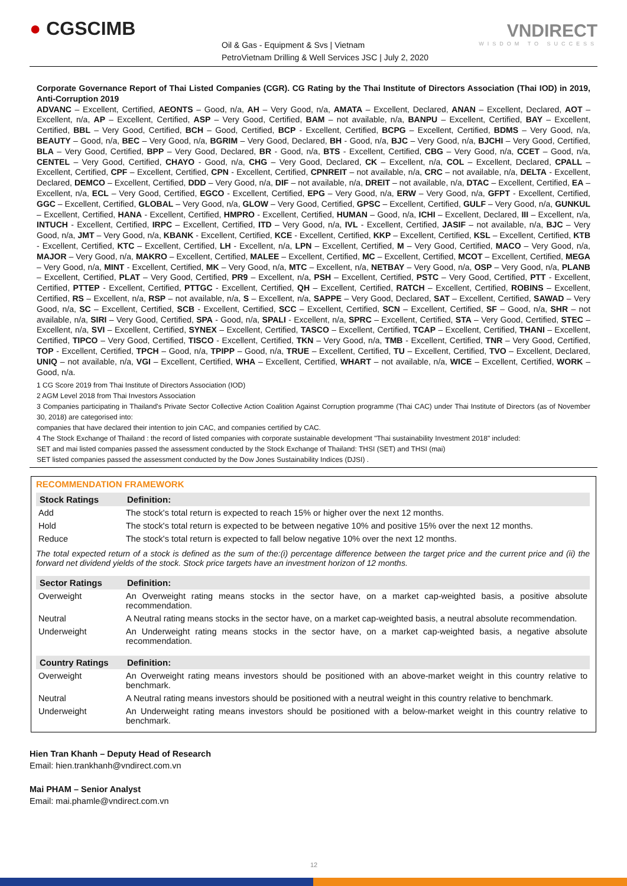● CGSCIMB
Oil & Gas - Equipment & Svs | Vietnam
PetroVietnam Drilling & Well Services JSC | July 2, 2020
VNDIRECT
WISDOM TO SUCCESS
Corporate Governance Report of Thai Listed Companies (CGR). CG Rating by the Thai Institute of Directors Association (Thai IOD) in 2019, Anti-Corruption 2019
ADVANC – Excellent, Certified, AEONTS – Good, n/a, AH – Very Good, n/a, AMATA – Excellent, Declared, ANAN – Excellent, Declared, AOT – Excellent, n/a, AP – Excellent, Certified, ASP – Very Good, Certified, BAM – not available, n/a, BANPU – Excellent, Certified, BAY – Excellent, Certified, BBL – Very Good, Certified, BCH – Good, Certified, BCP - Excellent, Certified, BCPG – Excellent, Certified, BDMS – Very Good, n/a, BEAUTY – Good, n/a, BEC – Very Good, n/a, BGRIM – Very Good, Declared, BH - Good, n/a, BJC – Very Good, n/a, BJCHI – Very Good, Certified, BLA – Very Good, Certified, BPP – Very Good, Declared, BR - Good, n/a, BTS - Excellent, Certified, CBG – Very Good, n/a, CCET – Good, n/a, CENTEL – Very Good, Certified, CHAYO - Good, n/a, CHG – Very Good, Declared, CK – Excellent, n/a, COL – Excellent, Declared, CPALL – Excellent, Certified, CPF – Excellent, Certified, CPN - Excellent, Certified, CPNREIT – not available, n/a, CRC – not available, n/a, DELTA - Excellent, Declared, DEMCO – Excellent, Certified, DDD – Very Good, n/a, DIF – not available, n/a, DREIT – not available, n/a, DTAC – Excellent, Certified, EA – Excellent, n/a, ECL – Very Good, Certified, EGCO - Excellent, Certified, EPG – Very Good, n/a, ERW – Very Good, n/a, GFPT - Excellent, Certified, GGC – Excellent, Certified, GLOBAL – Very Good, n/a, GLOW – Very Good, Certified, GPSC – Excellent, Certified, GULF – Very Good, n/a, GUNKUL – Excellent, Certified, HANA - Excellent, Certified, HMPRO - Excellent, Certified, HUMAN – Good, n/a, ICHI – Excellent, Declared, III – Excellent, n/a, INTUCH - Excellent, Certified, IRPC – Excellent, Certified, ITD – Very Good, n/a, IVL - Excellent, Certified, JASIF – not available, n/a, BJC – Very Good, n/a, JMT – Very Good, n/a, KBANK - Excellent, Certified, KCE - Excellent, Certified, KKP – Excellent, Certified, KSL – Excellent, Certified, KTB - Excellent, Certified, KTC – Excellent, Certified, LH - Excellent, n/a, LPN – Excellent, Certified, M – Very Good, Certified, MACO – Very Good, n/a, MAJOR – Very Good, n/a, MAKRO – Excellent, Certified, MALEE – Excellent, Certified, MC – Excellent, Certified, MCOT – Excellent, Certified, MEGA – Very Good, n/a, MINT - Excellent, Certified, MK – Very Good, n/a, MTC – Excellent, n/a, NETBAY – Very Good, n/a, OSP – Very Good, n/a, PLANB – Excellent, Certified, PLAT – Very Good, Certified, PR9 – Excellent, n/a, PSH – Excellent, Certified, PSTC – Very Good, Certified, PTT - Excellent, Certified, PTTEP - Excellent, Certified, PTTGC - Excellent, Certified, QH – Excellent, Certified, RATCH – Excellent, Certified, ROBINS – Excellent, Certified, RS – Excellent, n/a, RSP – not available, n/a, S – Excellent, n/a, SAPPE – Very Good, Declared, SAT – Excellent, Certified, SAWAD – Very Good, n/a, SC – Excellent, Certified, SCB - Excellent, Certified, SCC – Excellent, Certified, SCN – Excellent, Certified, SF – Good, n/a, SHR – not available, n/a, SIRI – Very Good, Certified, SPA - Good, n/a, SPALI - Excellent, n/a, SPRC – Excellent, Certified, STA – Very Good, Certified, STEC – Excellent, n/a, SVI – Excellent, Certified, SYNEX – Excellent, Certified, TASCO – Excellent, Certified, TCAP – Excellent, Certified, THANI – Excellent, Certified, TIPCO – Very Good, Certified, TISCO - Excellent, Certified, TKN – Very Good, n/a, TMB - Excellent, Certified, TNR – Very Good, Certified, TOP - Excellent, Certified, TPCH – Good, n/a, TPIPP – Good, n/a, TRUE – Excellent, Certified, TU – Excellent, Certified, TVO – Excellent, Declared, UNIQ – not available, n/a, VGI – Excellent, Certified, WHA – Excellent, Certified, WHART – not available, n/a, WICE – Excellent, Certified, WORK – Good, n/a.
1 CG Score 2019 from Thai Institute of Directors Association (IOD)
2 AGM Level 2018 from Thai Investors Association
3 Companies participating in Thailand's Private Sector Collective Action Coalition Against Corruption programme (Thai CAC) under Thai Institute of Directors (as of November 30, 2018) are categorised into:
companies that have declared their intention to join CAC, and companies certified by CAC.
4 The Stock Exchange of Thailand : the record of listed companies with corporate sustainable development "Thai sustainability Investment 2018" included:
SET and mai listed companies passed the assessment conducted by the Stock Exchange of Thailand: THSI (SET) and THSI (mai)
SET listed companies passed the assessment conducted by the Dow Jones Sustainability Indices (DJSI) .
RECOMMENDATION FRAMEWORK
| Stock Ratings | Definition: |
| --- | --- |
| Add | The stock's total return is expected to reach 15% or higher over the next 12 months. |
| Hold | The stock's total return is expected to be between negative 10% and positive 15% over the next 12 months. |
| Reduce | The stock's total return is expected to fall below negative 10% over the next 12 months. |
| The total expected return of a stock is defined as the sum of the:(i) percentage difference between the target price and the current price and (ii) the forward net dividend yields of the stock. Stock price targets have an investment horizon of 12 months. | |
| Sector Ratings | Definition: |
| Overweight | An Overweight rating means stocks in the sector have, on a market cap-weighted basis, a positive absolute recommendation. |
| Neutral | A Neutral rating means stocks in the sector have, on a market cap-weighted basis, a neutral absolute recommendation. |
| Underweight | An Underweight rating means stocks in the sector have, on a market cap-weighted basis, a negative absolute recommendation. |
| Country Ratings | Definition: |
| Overweight | An Overweight rating means investors should be positioned with an above-market weight in this country relative to benchmark. |
| Neutral | A Neutral rating means investors should be positioned with a neutral weight in this country relative to benchmark. |
| Underweight | An Underweight rating means investors should be positioned with a below-market weight in this country relative to benchmark. |
Hien Tran Khanh – Deputy Head of Research
Email: hien.trankhanh@vndirect.com.vn
Mai PHAM – Senior Analyst
Email: mai.phamle@vndirect.com.vn
12